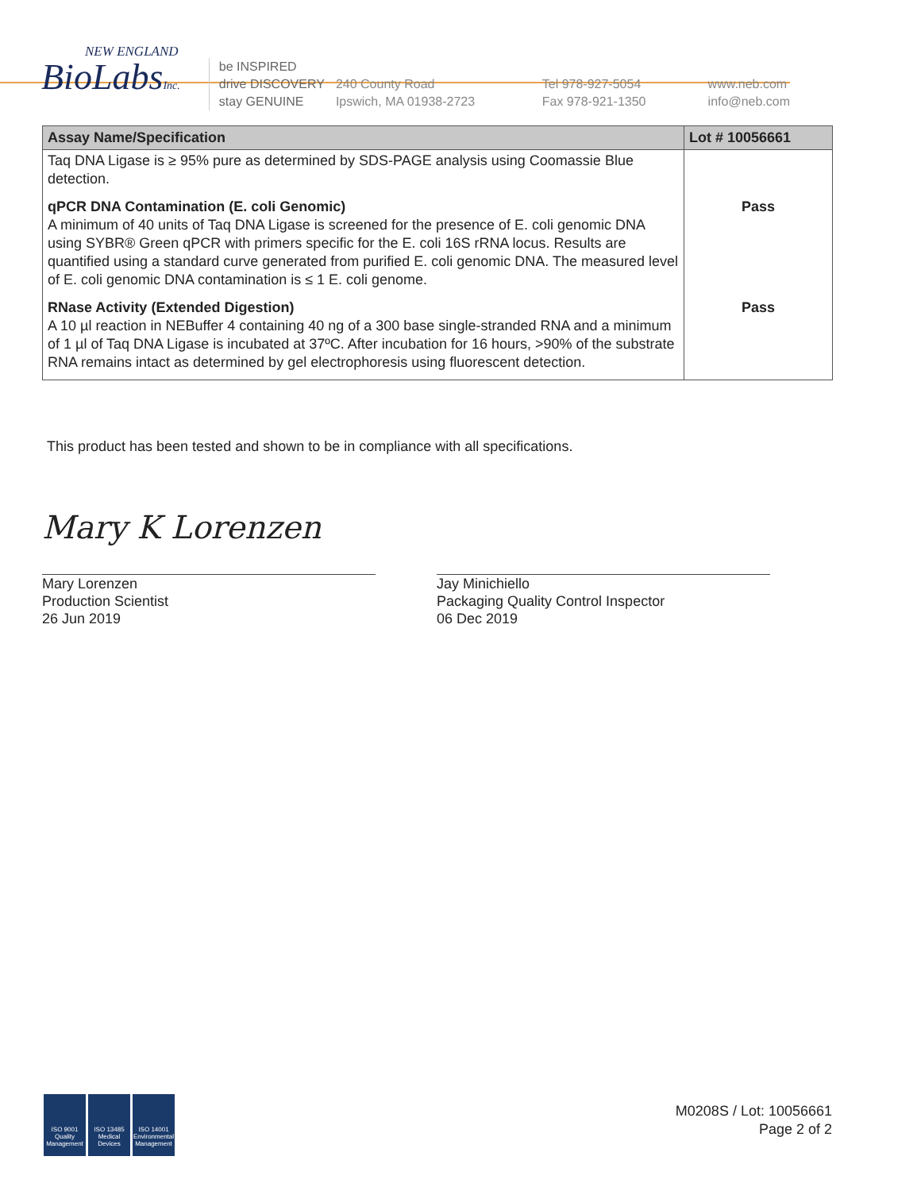NEW ENGLAND
BioLabsInc.
be INSPIRED
drive DISCOVERY
stay GENUINE
240 County Road
Ipswich, MA 01938-2723
Tel 978-927-5054
Fax 978-921-1350
www.neb.com
info@neb.com
| Assay Name/Specification | Lot # 10056661 |
| --- | --- |
| Taq DNA Ligase is ≥ 95% pure as determined by SDS-PAGE analysis using Coomassie Blue detection. | |
| qPCR DNA Contamination (E. coli Genomic) A minimum of 40 units of Taq DNA Ligase is screened for the presence of E. coli genomic DNA using SYBR® Green qPCR with primers specific for the E. coli 16S rRNA locus. Results are quantified using a standard curve generated from purified E. coli genomic DNA. The measured level of E. coli genomic DNA contamination is ≤ 1 E. coli genome. | Pass |
| RNase Activity (Extended Digestion) A 10 µl reaction in NEBuffer 4 containing 40 ng of a 300 base single-stranded RNA and a minimum of 1 µl of Taq DNA Ligase is incubated at 37ºC. After incubation for 16 hours, >90% of the substrate RNA remains intact as determined by gel electrophoresis using fluorescent detection. | Pass |
This product has been tested and shown to be in compliance with all specifications.
Mary K Lorenzen
Mary Lorenzen
Production Scientist
26 Jun 2019
Jay Minichiello
Packaging Quality Control Inspector
06 Dec 2019
ISO 9001
Quality Management
ISO 13485
Medical Devices
ISO 14001
Environmental Management
M0208S / Lot: 10056661
Page 2 of 2